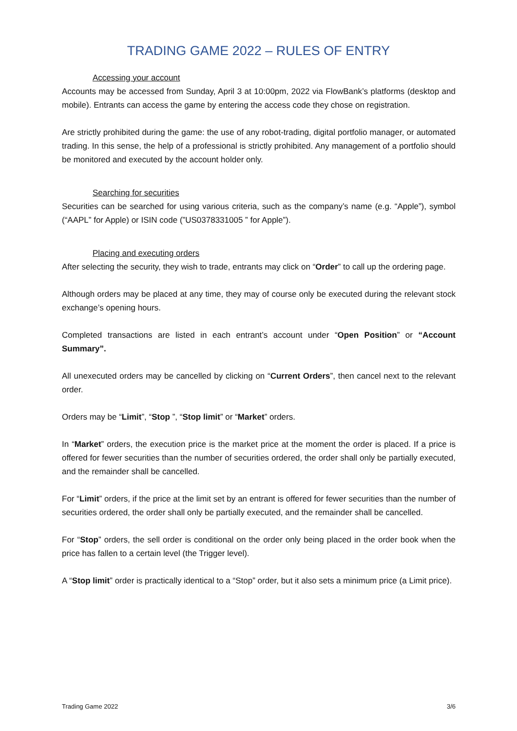TRADING GAME 2022 – RULES OF ENTRY
Accessing your account
Accounts may be accessed from Sunday, April 3 at 10:00pm, 2022 via FlowBank’s platforms (desktop and mobile). Entrants can access the game by entering the access code they chose on registration.
Are strictly prohibited during the game: the use of any robot-trading, digital portfolio manager, or automated trading. In this sense, the help of a professional is strictly prohibited. Any management of a portfolio should be monitored and executed by the account holder only.
Searching for securities
Securities can be searched for using various criteria, such as the company’s name (e.g. “Apple”), symbol (“AAPL” for Apple) or ISIN code (”US0378331005 ” for Apple”).
Placing and executing orders
After selecting the security, they wish to trade, entrants may click on “Order” to call up the ordering page.
Although orders may be placed at any time, they may of course only be executed during the relevant stock exchange’s opening hours.
Completed transactions are listed in each entrant’s account under “Open Position” or “Account Summary”.
All unexecuted orders may be cancelled by clicking on “Current Orders”, then cancel next to the relevant order.
Orders may be “Limit”, “Stop ”, “Stop limit” or “Market” orders.
In “Market” orders, the execution price is the market price at the moment the order is placed. If a price is offered for fewer securities than the number of securities ordered, the order shall only be partially executed, and the remainder shall be cancelled.
For “Limit” orders, if the price at the limit set by an entrant is offered for fewer securities than the number of securities ordered, the order shall only be partially executed, and the remainder shall be cancelled.
For “Stop” orders, the sell order is conditional on the order only being placed in the order book when the price has fallen to a certain level (the Trigger level).
A “Stop limit” order is practically identical to a “Stop” order, but it also sets a minimum price (a Limit price).
Trading Game 2022 3/6